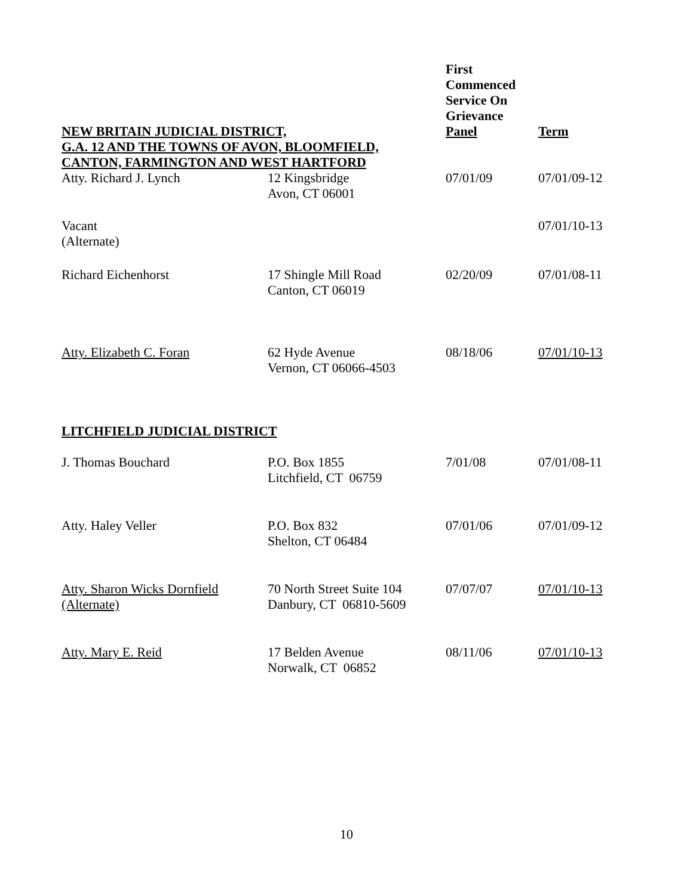| NEW BRITAIN JUDICIAL DISTRICT, G.A. 12 AND THE TOWNS OF AVON, BLOOMFIELD, CANTON, FARMINGTON AND WEST HARTFORD | | First Commenced Service On Grievance Panel | Term |
| --- | --- | --- | --- |
| Atty. Richard J. Lynch | 12 Kingsbridge Avon, CT 06001 | 07/01/09 | 07/01/09-12 |
| Vacant (Alternate) | | | 07/01/10-13 |
| Richard Eichenhorst | 17 Shingle Mill Road Canton, CT 06019 | 02/20/09 | 07/01/08-11 |
| Atty. Elizabeth C. Foran | 62 Hyde Avenue Vernon, CT 06066-4503 | 08/18/06 | 07/01/10-13 |
| LITCHFIELD JUDICIAL DISTRICT | | | |
| J. Thomas Bouchard | P.O. Box 1855 Litchfield, CT 06759 | 7/01/08 | 07/01/08-11 |
| Atty. Haley Veller | P.O. Box 832 Shelton, CT 06484 | 07/01/06 | 07/01/09-12 |
| Atty. Sharon Wicks Dornfield (Alternate) | 70 North Street Suite 104 Danbury, CT 06810-5609 | 07/07/07 | 07/01/10-13 |
| Atty. Mary E. Reid | 17 Belden Avenue Norwalk, CT 06852 | 08/11/06 | 07/01/10-13 |
10